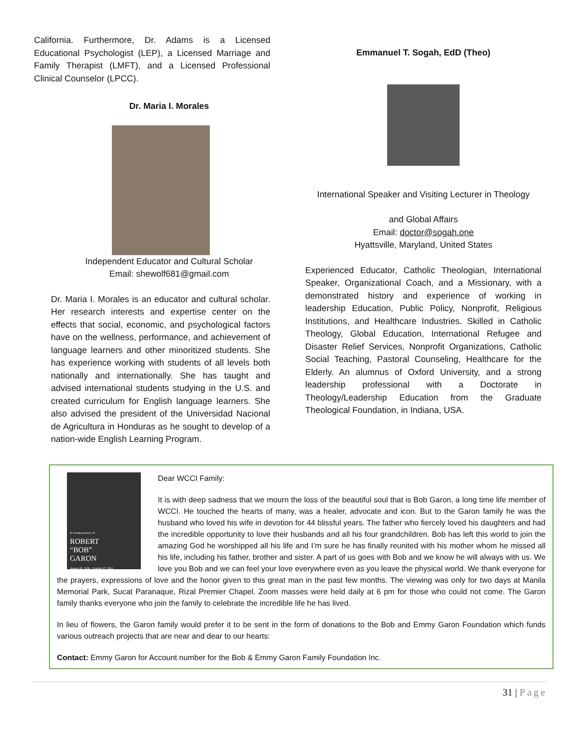California. Furthermore, Dr. Adams is a Licensed Educational Psychologist (LEP), a Licensed Marriage and Family Therapist (LMFT), and a Licensed Professional Clinical Counselor (LPCC).
Dr. Maria I. Morales
Independent Educator and Cultural Scholar
Email: shewolf681@gmail.com
Dr. Maria I. Morales is an educator and cultural scholar. Her research interests and expertise center on the effects that social, economic, and psychological factors have on the wellness, performance, and achievement of language learners and other minoritized students. She has experience working with students of all levels both nationally and internationally. She has taught and advised international students studying in the U.S. and created curriculum for English language learners. She also advised the president of the Universidad Nacional de Agricultura in Honduras as he sought to develop of a nation-wide English Learning Program.
Emmanuel T. Sogah, EdD (Theo)
International Speaker and Visiting Lecturer in Theology
and Global Affairs
Email: doctor@sogah.one
Hyattsville, Maryland, United States
Experienced Educator, Catholic Theologian, International Speaker, Organizational Coach, and a Missionary, with a demonstrated history and experience of working in leadership Education, Public Policy, Nonprofit, Religious Institutions, and Healthcare Industries. Skilled in Catholic Theology, Global Education, International Refugee and Disaster Relief Services, Nonprofit Organizations, Catholic Social Teaching, Pastoral Counseling, Healthcare for the Elderly. An alumnus of Oxford University, and a strong leadership professional with a Doctorate in Theology/Leadership Education from the Graduate Theological Foundation, in Indiana, USA.
In loving memory of
ROBERT
“BOB”
GARON
August 26, 1936 - October 27, 2021
Dear WCCI Family:
It is with deep sadness that we mourn the loss of the beautiful soul that is Bob Garon, a long time life member of WCCI. He touched the hearts of many, was a healer, advocate and icon. But to the Garon family he was the husband who loved his wife in devotion for 44 blissful years. The father who fiercely loved his daughters and had the incredible opportunity to love their husbands and all his four grandchildren. Bob has left this world to join the amazing God he worshipped all his life and I’m sure he has finally reunited with his mother whom he missed all his life, including his father, brother and sister. A part of us goes with Bob and we know he will always with us. We love you Bob and we can feel your love everywhere even as you leave the physical world. We thank everyone for the prayers, expressions of love and the honor given to this great man in the past few months. The viewing was only for two days at Manila Memorial Park, Sucat Paranaque, Rizal Premier Chapel. Zoom masses were held daily at 6 pm for those who could not come. The Garon family thanks everyone who join the family to celebrate the incredible life he has lived.
In lieu of flowers, the Garon family would prefer it to be sent in the form of donations to the Bob and Emmy Garon Foundation which funds various outreach projects that are near and dear to our hearts:
Contact: Emmy Garon for Account number for the Bob & Emmy Garon Family Foundation Inc.
31 | Page